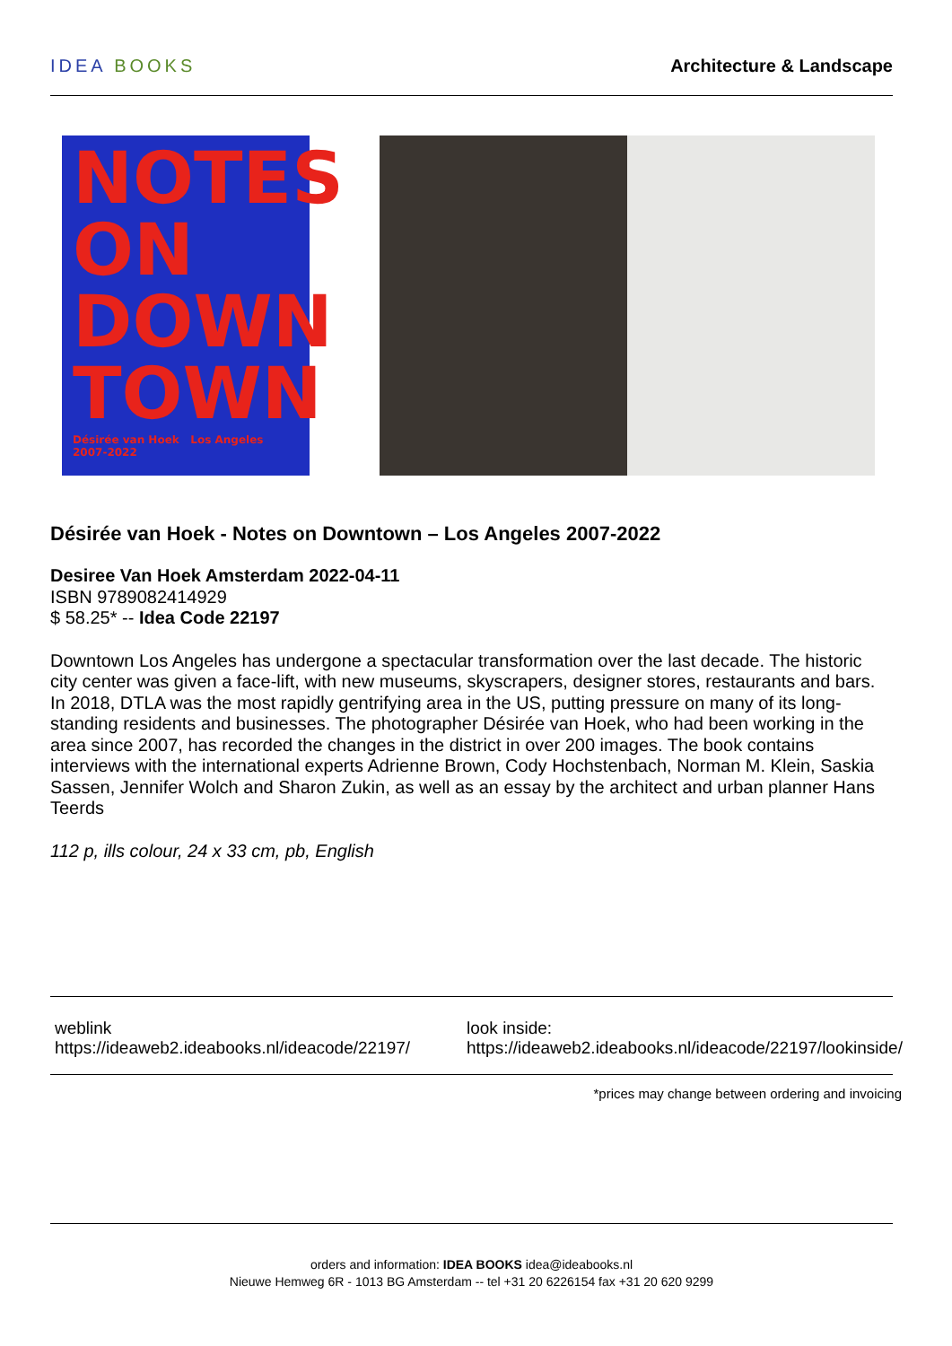IDEA BOOKS Architecture & Landscape
NOTES ON DOWN TOWN
Désirée van Hoek Los Angeles 2007-2022
Désirée van Hoek - Notes on Downtown – Los Angeles 2007-2022
Desiree Van Hoek Amsterdam 2022-04-11
ISBN 9789082414929
$ 58.25* -- Idea Code 22197
Downtown Los Angeles has undergone a spectacular transformation over the last decade. The historic city center was given a face-lift, with new museums, skyscrapers, designer stores, restaurants and bars. In 2018, DTLA was the most rapidly gentrifying area in the US, putting pressure on many of its long-standing residents and businesses. The photographer Désirée van Hoek, who had been working in the area since 2007, has recorded the changes in the district in over 200 images. The book contains interviews with the international experts Adrienne Brown, Cody Hochstenbach, Norman M. Klein, Saskia Sassen, Jennifer Wolch and Sharon Zukin, as well as an essay by the architect and urban planner Hans Teerds
112 p, ills colour, 24 x 33 cm, pb, English
weblink
https://ideaweb2.ideabooks.nl/ideacode/22197/
look inside:
https://ideaweb2.ideabooks.nl/ideacode/22197/lookinside/
*prices may change between ordering and invoicing
orders and information: IDEA BOOKS idea@ideabooks.nl
Nieuwe Hemweg 6R - 1013 BG Amsterdam -- tel +31 20 6226154 fax +31 20 620 9299